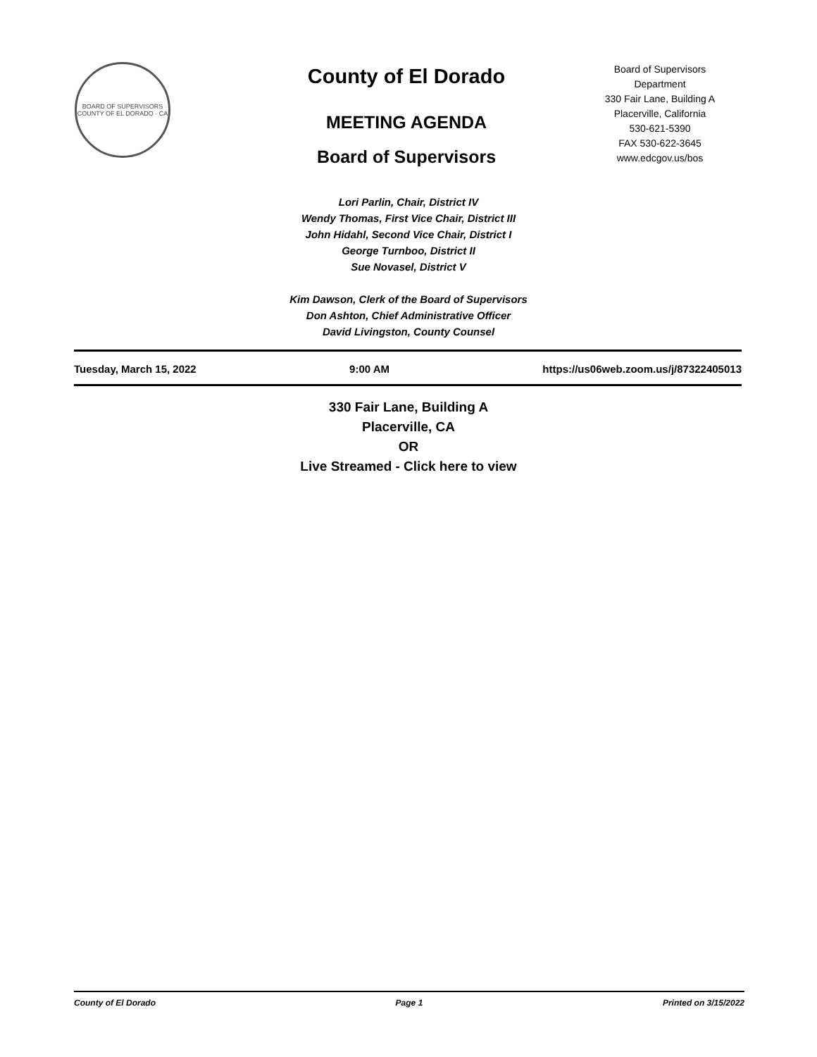BOARD OF SUPERVISORS
COUNTY OF EL DORADO · CA
County of El Dorado
MEETING AGENDA
Board of Supervisors
Board of Supervisors
Department
330 Fair Lane, Building A
Placerville, California
530-621-5390
FAX 530-622-3645
www.edcgov.us/bos
Lori Parlin, Chair, District IV
Wendy Thomas, First Vice Chair, District III
John Hidahl, Second Vice Chair, District I
George Turnboo, District II
Sue Novasel, District V
Kim Dawson, Clerk of the Board of Supervisors
Don Ashton, Chief Administrative Officer
David Livingston, County Counsel
Tuesday, March 15, 2022 9:00 AM https://us06web.zoom.us/j/87322405013
330 Fair Lane, Building A
Placerville, CA
OR
Live Streamed - Click here to view
County of El Dorado Page 1 Printed on 3/15/2022